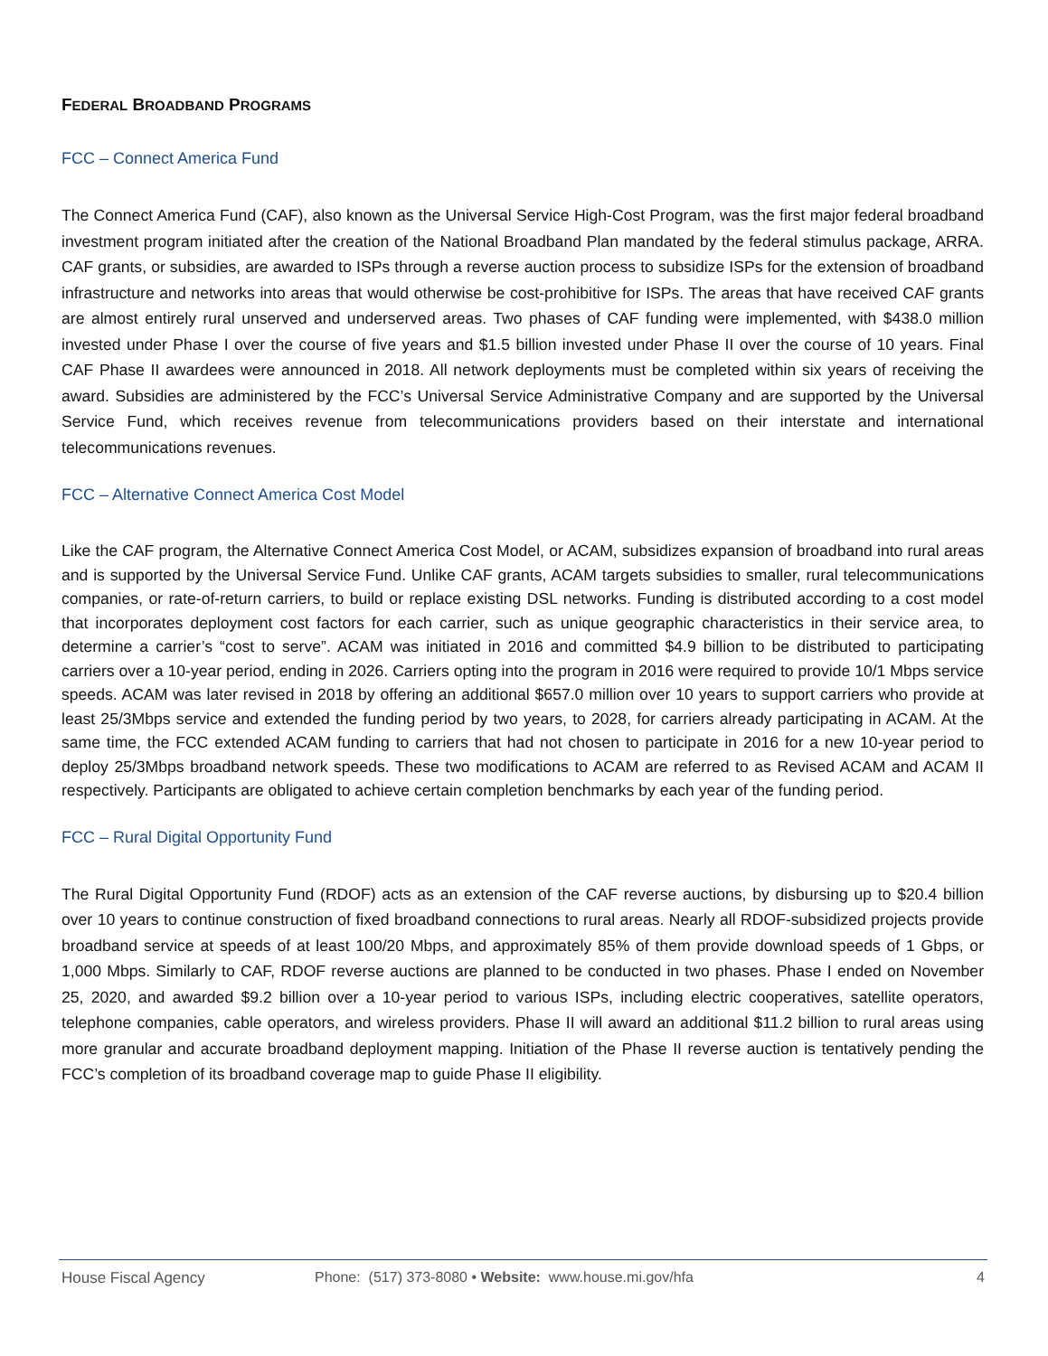FEDERAL BROADBAND PROGRAMS
FCC – Connect America Fund
The Connect America Fund (CAF), also known as the Universal Service High-Cost Program, was the first major federal broadband investment program initiated after the creation of the National Broadband Plan mandated by the federal stimulus package, ARRA. CAF grants, or subsidies, are awarded to ISPs through a reverse auction process to subsidize ISPs for the extension of broadband infrastructure and networks into areas that would otherwise be cost-prohibitive for ISPs. The areas that have received CAF grants are almost entirely rural unserved and underserved areas. Two phases of CAF funding were implemented, with $438.0 million invested under Phase I over the course of five years and $1.5 billion invested under Phase II over the course of 10 years. Final CAF Phase II awardees were announced in 2018. All network deployments must be completed within six years of receiving the award. Subsidies are administered by the FCC’s Universal Service Administrative Company and are supported by the Universal Service Fund, which receives revenue from telecommunications providers based on their interstate and international telecommunications revenues.
FCC – Alternative Connect America Cost Model
Like the CAF program, the Alternative Connect America Cost Model, or ACAM, subsidizes expansion of broadband into rural areas and is supported by the Universal Service Fund. Unlike CAF grants, ACAM targets subsidies to smaller, rural telecommunications companies, or rate-of-return carriers, to build or replace existing DSL networks. Funding is distributed according to a cost model that incorporates deployment cost factors for each carrier, such as unique geographic characteristics in their service area, to determine a carrier’s “cost to serve”. ACAM was initiated in 2016 and committed $4.9 billion to be distributed to participating carriers over a 10-year period, ending in 2026. Carriers opting into the program in 2016 were required to provide 10/1 Mbps service speeds. ACAM was later revised in 2018 by offering an additional $657.0 million over 10 years to support carriers who provide at least 25/3Mbps service and extended the funding period by two years, to 2028, for carriers already participating in ACAM. At the same time, the FCC extended ACAM funding to carriers that had not chosen to participate in 2016 for a new 10-year period to deploy 25/3Mbps broadband network speeds. These two modifications to ACAM are referred to as Revised ACAM and ACAM II respectively. Participants are obligated to achieve certain completion benchmarks by each year of the funding period.
FCC – Rural Digital Opportunity Fund
The Rural Digital Opportunity Fund (RDOF) acts as an extension of the CAF reverse auctions, by disbursing up to $20.4 billion over 10 years to continue construction of fixed broadband connections to rural areas. Nearly all RDOF-subsidized projects provide broadband service at speeds of at least 100/20 Mbps, and approximately 85% of them provide download speeds of 1 Gbps, or 1,000 Mbps. Similarly to CAF, RDOF reverse auctions are planned to be conducted in two phases. Phase I ended on November 25, 2020, and awarded $9.2 billion over a 10-year period to various ISPs, including electric cooperatives, satellite operators, telephone companies, cable operators, and wireless providers. Phase II will award an additional $11.2 billion to rural areas using more granular and accurate broadband deployment mapping. Initiation of the Phase II reverse auction is tentatively pending the FCC’s completion of its broadband coverage map to guide Phase II eligibility.
House Fiscal Agency Phone: (517) 373-8080 • Website: www.house.mi.gov/hfa 4